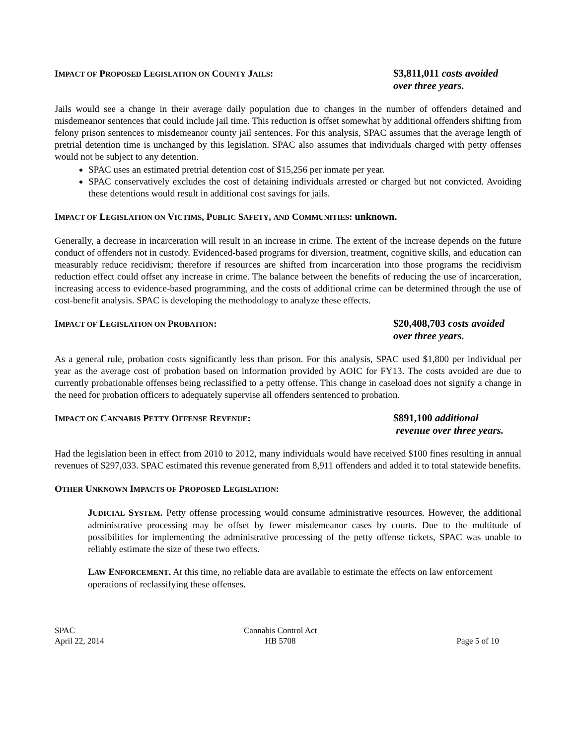IMPACT OF PROPOSED LEGISLATION ON COUNTY JAILS: $3,811,011 costs avoided
over three years.
Jails would see a change in their average daily population due to changes in the number of offenders detained and misdemeanor sentences that could include jail time. This reduction is offset somewhat by additional offenders shifting from felony prison sentences to misdemeanor county jail sentences. For this analysis, SPAC assumes that the average length of pretrial detention time is unchanged by this legislation. SPAC also assumes that individuals charged with petty offenses would not be subject to any detention.
SPAC uses an estimated pretrial detention cost of $15,256 per inmate per year.
SPAC conservatively excludes the cost of detaining individuals arrested or charged but not convicted. Avoiding these detentions would result in additional cost savings for jails.
IMPACT OF LEGISLATION ON VICTIMS, PUBLIC SAFETY, AND COMMUNITIES: unknown.
Generally, a decrease in incarceration will result in an increase in crime. The extent of the increase depends on the future conduct of offenders not in custody. Evidenced-based programs for diversion, treatment, cognitive skills, and education can measurably reduce recidivism; therefore if resources are shifted from incarceration into those programs the recidivism reduction effect could offset any increase in crime. The balance between the benefits of reducing the use of incarceration, increasing access to evidence-based programming, and the costs of additional crime can be determined through the use of cost-benefit analysis. SPAC is developing the methodology to analyze these effects.
IMPACT OF LEGISLATION ON PROBATION: $20,408,703 costs avoided
over three years.
As a general rule, probation costs significantly less than prison. For this analysis, SPAC used $1,800 per individual per year as the average cost of probation based on information provided by AOIC for FY13. The costs avoided are due to currently probationable offenses being reclassified to a petty offense. This change in caseload does not signify a change in the need for probation officers to adequately supervise all offenders sentenced to probation.
IMPACT ON CANNABIS PETTY OFFENSE REVENUE: $891,100 additional
revenue over three years.
Had the legislation been in effect from 2010 to 2012, many individuals would have received $100 fines resulting in annual revenues of $297,033. SPAC estimated this revenue generated from 8,911 offenders and added it to total statewide benefits.
OTHER UNKNOWN IMPACTS OF PROPOSED LEGISLATION:
JUDICIAL SYSTEM. Petty offense processing would consume administrative resources. However, the additional administrative processing may be offset by fewer misdemeanor cases by courts. Due to the multitude of possibilities for implementing the administrative processing of the petty offense tickets, SPAC was unable to reliably estimate the size of these two effects.
LAW ENFORCEMENT. At this time, no reliable data are available to estimate the effects on law enforcement operations of reclassifying these offenses.
SPAC
April 22, 2014
Cannabis Control Act
HB 5708
Page 5 of 10